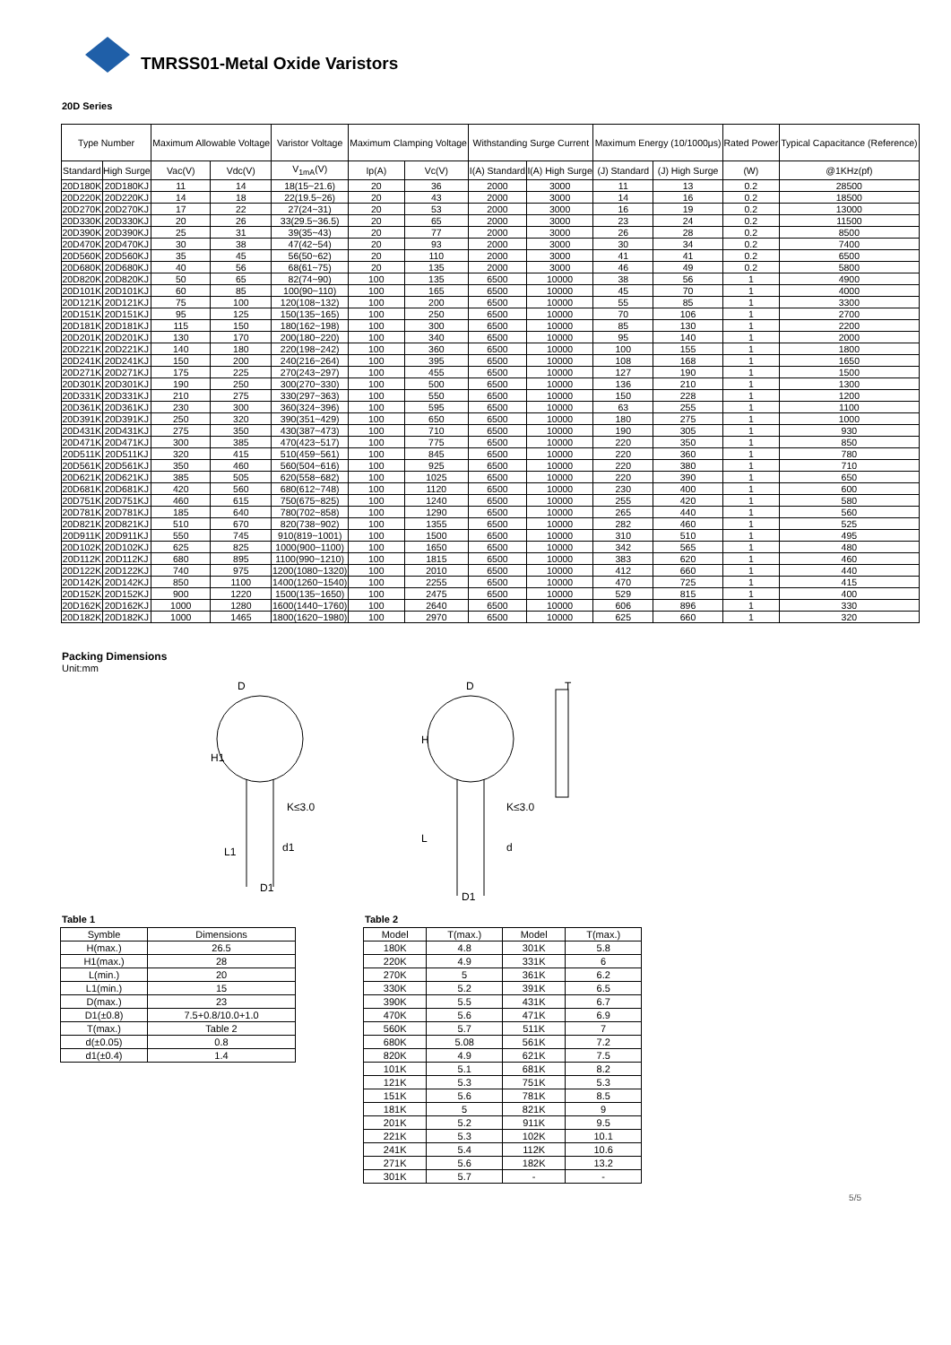TMRSS01-Metal Oxide Varistors
20D Series
| Type Number | | Maximum Allowable Voltage | | Varistor Voltage | Maximum Clamping Voltage | | Withstanding Surge Current | | Maximum Energy (10/1000μs) | | Rated Power | Typical Capacitance (Reference) |
| --- | --- | --- | --- | --- | --- | --- | --- | --- | --- | --- | --- | --- |
| Standard | High Surge | Vac(V) | Vdc(V) | V<sub>1mA</sub>(V) | Ip(A) | Vc(V) | I(A) Standard | I(A) High Surge | (J) Standard | (J) High Surge | (W) | @1KHz(pf) |
| 20D180K | 20D180KJ | 11 | 14 | 18(15~21.6) | 20 | 36 | 2000 | 3000 | 11 | 13 | 0.2 | 28500 |
| 20D220K | 20D220KJ | 14 | 18 | 22(19.5~26) | 20 | 43 | 2000 | 3000 | 14 | 16 | 0.2 | 18500 |
| 20D270K | 20D270KJ | 17 | 22 | 27(24~31) | 20 | 53 | 2000 | 3000 | 16 | 19 | 0.2 | 13000 |
| 20D330K | 20D330KJ | 20 | 26 | 33(29.5~36.5) | 20 | 65 | 2000 | 3000 | 23 | 24 | 0.2 | 11500 |
| 20D390K | 20D390KJ | 25 | 31 | 39(35~43) | 20 | 77 | 2000 | 3000 | 26 | 28 | 0.2 | 8500 |
| 20D470K | 20D470KJ | 30 | 38 | 47(42~54) | 20 | 93 | 2000 | 3000 | 30 | 34 | 0.2 | 7400 |
| 20D560K | 20D560KJ | 35 | 45 | 56(50~62) | 20 | 110 | 2000 | 3000 | 41 | 41 | 0.2 | 6500 |
| 20D680K | 20D680KJ | 40 | 56 | 68(61~75) | 20 | 135 | 2000 | 3000 | 46 | 49 | 0.2 | 5800 |
| 20D820K | 20D820KJ | 50 | 65 | 82(74~90) | 100 | 135 | 6500 | 10000 | 38 | 56 | 1 | 4900 |
| 20D101K | 20D101KJ | 60 | 85 | 100(90~110) | 100 | 165 | 6500 | 10000 | 45 | 70 | 1 | 4000 |
| 20D121K | 20D121KJ | 75 | 100 | 120(108~132) | 100 | 200 | 6500 | 10000 | 55 | 85 | 1 | 3300 |
| 20D151K | 20D151KJ | 95 | 125 | 150(135~165) | 100 | 250 | 6500 | 10000 | 70 | 106 | 1 | 2700 |
| 20D181K | 20D181KJ | 115 | 150 | 180(162~198) | 100 | 300 | 6500 | 10000 | 85 | 130 | 1 | 2200 |
| 20D201K | 20D201KJ | 130 | 170 | 200(180~220) | 100 | 340 | 6500 | 10000 | 95 | 140 | 1 | 2000 |
| 20D221K | 20D221KJ | 140 | 180 | 220(198~242) | 100 | 360 | 6500 | 10000 | 100 | 155 | 1 | 1800 |
| 20D241K | 20D241KJ | 150 | 200 | 240(216~264) | 100 | 395 | 6500 | 10000 | 108 | 168 | 1 | 1650 |
| 20D271K | 20D271KJ | 175 | 225 | 270(243~297) | 100 | 455 | 6500 | 10000 | 127 | 190 | 1 | 1500 |
| 20D301K | 20D301KJ | 190 | 250 | 300(270~330) | 100 | 500 | 6500 | 10000 | 136 | 210 | 1 | 1300 |
| 20D331K | 20D331KJ | 210 | 275 | 330(297~363) | 100 | 550 | 6500 | 10000 | 150 | 228 | 1 | 1200 |
| 20D361K | 20D361KJ | 230 | 300 | 360(324~396) | 100 | 595 | 6500 | 10000 | 63 | 255 | 1 | 1100 |
| 20D391K | 20D391KJ | 250 | 320 | 390(351~429) | 100 | 650 | 6500 | 10000 | 180 | 275 | 1 | 1000 |
| 20D431K | 20D431KJ | 275 | 350 | 430(387~473) | 100 | 710 | 6500 | 10000 | 190 | 305 | 1 | 930 |
| 20D471K | 20D471KJ | 300 | 385 | 470(423~517) | 100 | 775 | 6500 | 10000 | 220 | 350 | 1 | 850 |
| 20D511K | 20D511KJ | 320 | 415 | 510(459~561) | 100 | 845 | 6500 | 10000 | 220 | 360 | 1 | 780 |
| 20D561K | 20D561KJ | 350 | 460 | 560(504~616) | 100 | 925 | 6500 | 10000 | 220 | 380 | 1 | 710 |
| 20D621K | 20D621KJ | 385 | 505 | 620(558~682) | 100 | 1025 | 6500 | 10000 | 220 | 390 | 1 | 650 |
| 20D681K | 20D681KJ | 420 | 560 | 680(612~748) | 100 | 1120 | 6500 | 10000 | 230 | 400 | 1 | 600 |
| 20D751K | 20D751KJ | 460 | 615 | 750(675~825) | 100 | 1240 | 6500 | 10000 | 255 | 420 | 1 | 580 |
| 20D781K | 20D781KJ | 185 | 640 | 780(702~858) | 100 | 1290 | 6500 | 10000 | 265 | 440 | 1 | 560 |
| 20D821K | 20D821KJ | 510 | 670 | 820(738~902) | 100 | 1355 | 6500 | 10000 | 282 | 460 | 1 | 525 |
| 20D911K | 20D911KJ | 550 | 745 | 910(819~1001) | 100 | 1500 | 6500 | 10000 | 310 | 510 | 1 | 495 |
| 20D102K | 20D102KJ | 625 | 825 | 1000(900~1100) | 100 | 1650 | 6500 | 10000 | 342 | 565 | 1 | 480 |
| 20D112K | 20D112KJ | 680 | 895 | 1100(990~1210) | 100 | 1815 | 6500 | 10000 | 383 | 620 | 1 | 460 |
| 20D122K | 20D122KJ | 740 | 975 | 1200(1080~1320) | 100 | 2010 | 6500 | 10000 | 412 | 660 | 1 | 440 |
| 20D142K | 20D142KJ | 850 | 1100 | 1400(1260~1540) | 100 | 2255 | 6500 | 10000 | 470 | 725 | 1 | 415 |
| 20D152K | 20D152KJ | 900 | 1220 | 1500(135~1650) | 100 | 2475 | 6500 | 10000 | 529 | 815 | 1 | 400 |
| 20D162K | 20D162KJ | 1000 | 1280 | 1600(1440~1760) | 100 | 2640 | 6500 | 10000 | 606 | 896 | 1 | 330 |
| 20D182K | 20D182KJ | 1000 | 1465 | 1800(1620~1980) | 100 | 2970 | 6500 | 10000 | 625 | 660 | 1 | 320 |
Packing Dimensions
Unit:mm
D
H1
K≤3.0
L1
d1
D1
D
H
K≤3.0
L
d
D1
T
Table 1
| Symble | Dimensions |
| --- | --- |
| H(max.) | 26.5 |
| H1(max.) | 28 |
| L(min.) | 20 |
| L1(min.) | 15 |
| D(max.) | 23 |
| D1(±0.8) | 7.5+0.8/10.0+1.0 |
| T(max.) | Table 2 |
| d(±0.05) | 0.8 |
| d1(±0.4) | 1.4 |
Table 2
| Model | T(max.) | Model | T(max.) |
| --- | --- | --- | --- |
| 180K | 4.8 | 301K | 5.8 |
| 220K | 4.9 | 331K | 6 |
| 270K | 5 | 361K | 6.2 |
| 330K | 5.2 | 391K | 6.5 |
| 390K | 5.5 | 431K | 6.7 |
| 470K | 5.6 | 471K | 6.9 |
| 560K | 5.7 | 511K | 7 |
| 680K | 5.08 | 561K | 7.2 |
| 820K | 4.9 | 621K | 7.5 |
| 101K | 5.1 | 681K | 8.2 |
| 121K | 5.3 | 751K | 5.3 |
| 151K | 5.6 | 781K | 8.5 |
| 181K | 5 | 821K | 9 |
| 201K | 5.2 | 911K | 9.5 |
| 221K | 5.3 | 102K | 10.1 |
| 241K | 5.4 | 112K | 10.6 |
| 271K | 5.6 | 182K | 13.2 |
| 301K | 5.7 | - | - |
5/5